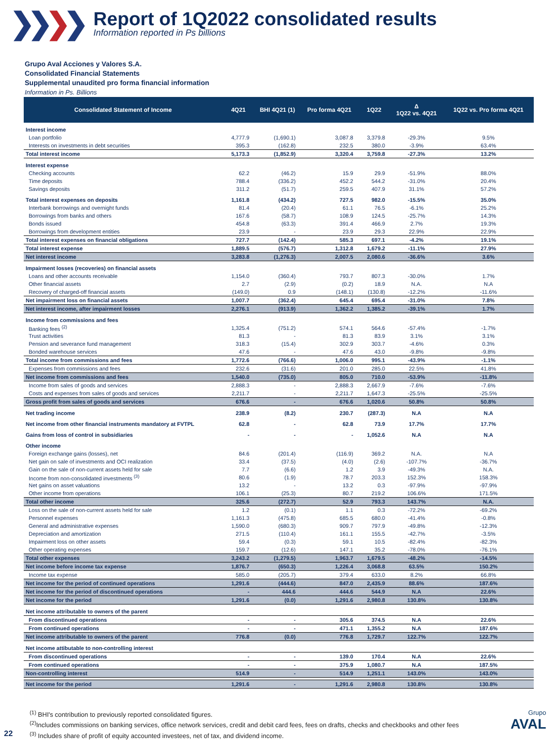❯❯❯❯
Report of 1Q2022 consolidated results
Information reported in Ps billions
Grupo Aval Acciones y Valores S.A.
Consolidated Financial Statements
Supplemental unaudited pro forma financial information
Information in Ps. Billions
| Consolidated Statement of Income | 4Q21 | BHI 4Q21 (1) | Pro forma 4Q21 | 1Q22 | Δ 1Q22 vs. 4Q21 | 1Q22 vs. Pro forma 4Q21 |
| --- | --- | --- | --- | --- | --- | --- |
| Interest income | | | | | | |
| Loan portfolio | 4,777.9 | (1,690.1) | 3,087.8 | 3,379.8 | -29.3% | 9.5% |
| Interests on investments in debt securities | 395.3 | (162.8) | 232.5 | 380.0 | -3.9% | 63.4% |
| Total interest income | 5,173.3 | (1,852.9) | 3,320.4 | 3,759.8 | -27.3% | 13.2% |
| Interest expense | | | | | | |
| Checking accounts | 62.2 | (46.2) | 15.9 | 29.9 | -51.9% | 88.0% |
| Time deposits | 788.4 | (336.2) | 452.2 | 544.2 | -31.0% | 20.4% |
| Savings deposits | 311.2 | (51.7) | 259.5 | 407.9 | 31.1% | 57.2% |
| Total interest expenses on deposits | 1,161.8 | (434.2) | 727.5 | 982.0 | -15.5% | 35.0% |
| Interbank borrowings and overnight funds | 81.4 | (20.4) | 61.1 | 76.5 | -6.1% | 25.2% |
| Borrowings from banks and others | 167.6 | (58.7) | 108.9 | 124.5 | -25.7% | 14.3% |
| Bonds issued | 454.8 | (63.3) | 391.4 | 466.9 | 2.7% | 19.3% |
| Borrowings from development entities | 23.9 | - | 23.9 | 29.3 | 22.9% | 22.9% |
| Total interest expenses on financial obligations | 727.7 | (142.4) | 585.3 | 697.1 | -4.2% | 19.1% |
| Total interest expense | 1,889.5 | (576.7) | 1,312.8 | 1,679.2 | -11.1% | 27.9% |
| Net interest income | 3,283.8 | (1,276.3) | 2,007.5 | 2,080.6 | -36.6% | 3.6% |
| Impairment losses (recoveries) on financial assets | | | | | | |
| Loans and other accounts receivable | 1,154.0 | (360.4) | 793.7 | 807.3 | -30.0% | 1.7% |
| Other financial assets | 2.7 | (2.9) | (0.2) | 18.9 | N.A. | N.A |
| Recovery of charged-off financial assets | (149.0) | 0.9 | (148.1) | (130.8) | -12.2% | -11.6% |
| Net impairment loss on financial assets | 1,007.7 | (362.4) | 645.4 | 695.4 | -31.0% | 7.8% |
| Net interest income, after impairment losses | 2,276.1 | (913.9) | 1,362.2 | 1,385.2 | -39.1% | 1.7% |
| Income from commissions and fees | | | | | | |
| Banking fees <sup>(2)</sup> | 1,325.4 | (751.2) | 574.1 | 564.6 | -57.4% | -1.7% |
| Trust activities | 81.3 | - | 81.3 | 83.9 | 3.1% | 3.1% |
| Pension and severance fund management | 318.3 | (15.4) | 302.9 | 303.7 | -4.6% | 0.3% |
| Bonded warehouse services | 47.6 | - | 47.6 | 43.0 | -9.8% | -9.8% |
| Total income from commissions and fees | 1,772.6 | (766.6) | 1,006.0 | 995.1 | -43.9% | -1.1% |
| Expenses from commissions and fees | 232.6 | (31.6) | 201.0 | 285.0 | 22.5% | 41.8% |
| Net income from commissions and fees | 1,540.0 | (735.0) | 805.0 | 710.0 | -53.9% | -11.8% |
| Income from sales of goods and services | 2,888.3 | - | 2,888.3 | 2,667.9 | -7.6% | -7.6% |
| Costs and expenses from sales of goods and services | 2,211.7 | - | 2,211.7 | 1,647.3 | -25.5% | -25.5% |
| Gross profit from sales of goods and services | 676.6 | - | 676.6 | 1,020.6 | 50.8% | 50.8% |
| Net trading income | 238.9 | (8.2) | 230.7 | (287.3) | N.A | N.A |
| Net income from other financial instruments mandatory at FVTPL | 62.8 | - | 62.8 | 73.9 | 17.7% | 17.7% |
| Gains from loss of control in subsidiaries | - | - | - | 1,052.6 | N.A | N.A |
| Other income | | | | | | |
| Foreign exchange gains (losses), net | 84.6 | (201.4) | (116.9) | 369.2 | N.A. | N.A |
| Net gain on sale of investments and OCI realization | 33.4 | (37.5) | (4.0) | (2.6) | -107.7% | -36.7% |
| Gain on the sale of non-current assets held for sale | 7.7 | (6.6) | 1.2 | 3.9 | -49.3% | N.A. |
| Income from non-consolidated investments <sup>(3)</sup> | 80.6 | (1.9) | 78.7 | 203.3 | 152.3% | 158.3% |
| Net gains on asset valuations | 13.2 | - | 13.2 | 0.3 | -97.9% | -97.9% |
| Other income from operations | 106.1 | (25.3) | 80.7 | 219.2 | 106.6% | 171.5% |
| Total other income | 325.6 | (272.7) | 52.9 | 793.3 | 143.7% | N.A. |
| Loss on the sale of non-current assets held for sale | 1.2 | (0.1) | 1.1 | 0.3 | -72.2% | -69.2% |
| Personnel expenses | 1,161.3 | (475.8) | 685.5 | 680.0 | -41.4% | -0.8% |
| General and administrative expenses | 1,590.0 | (680.3) | 909.7 | 797.9 | -49.8% | -12.3% |
| Depreciation and amortization | 271.5 | (110.4) | 161.1 | 155.5 | -42.7% | -3.5% |
| Impairment loss on other assets | 59.4 | (0.3) | 59.1 | 10.5 | -82.4% | -82.3% |
| Other operating expenses | 159.7 | (12.6) | 147.1 | 35.2 | -78.0% | -76.1% |
| Total other expenses | 3,243.2 | (1,279.5) | 1,963.7 | 1,679.5 | -48.2% | -14.5% |
| Net income before income tax expense | 1,876.7 | (650.3) | 1,226.4 | 3,068.8 | 63.5% | 150.2% |
| Income tax expense | 585.0 | (205.7) | 379.4 | 633.0 | 8.2% | 66.8% |
| Net income for the period of continued operations | 1,291.6 | (444.6) | 847.0 | 2,435.9 | 88.6% | 187.6% |
| Net income for the period of discontinued operations | - | 444.6 | 444.6 | 544.9 | N.A | 22.6% |
| Net income for the period | 1,291.6 | (0.0) | 1,291.6 | 2,980.8 | 130.8% | 130.8% |
| Net income attributable to owners of the parent | | | | | | |
| From discontinued operations | - | - | 305.6 | 374.5 | N.A | 22.6% |
| From continued operations | - | - | 471.1 | 1,355.2 | N.A | 187.6% |
| Net income attributable to owners of the parent | 776.8 | (0.0) | 776.8 | 1,729.7 | 122.7% | 122.7% |
| Net income attibutable to non-controlling interest | | | | | | |
| From discontinued operations | - | - | 139.0 | 170.4 | N.A | 22.6% |
| From continued operations | - | - | 375.9 | 1,080.7 | N.A | 187.5% |
| Non-controlling interest | 514.9 | - | 514.9 | 1,251.1 | 143.0% | 143.0% |
| Net income for the period | 1,291.6 | - | 1,291.6 | 2,980.8 | 130.8% | 130.8% |
<sup>(1)</sup> BHI's contribution to previously reported consolidated figures.
<sup>(2)</sup> Includes commissions on banking services, office network services, credit and debit card fees, fees on drafts, checks and checkbooks and other fees
<sup>(3)</sup> Includes share of profit of equity accounted investees, net of tax, and dividend income.
22
Grupo
AVAL